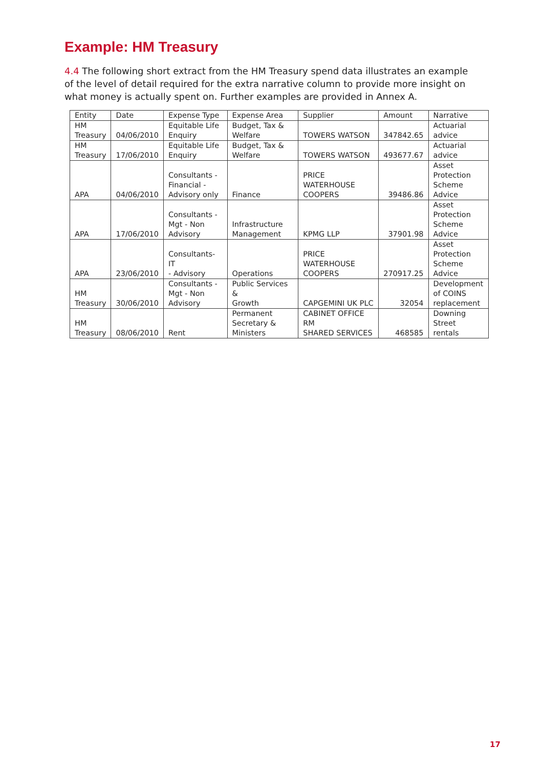Example: HM Treasury
4.4 The following short extract from the HM Treasury spend data illustrates an example of the level of detail required for the extra narrative column to provide more insight on what money is actually spent on. Further examples are provided in Annex A.
| Entity | Date | Expense Type | Expense Area | Supplier | Amount | Narrative |
| --- | --- | --- | --- | --- | --- | --- |
| HM Treasury | 04/06/2010 | Equitable Life Enquiry | Budget, Tax & Welfare | TOWERS WATSON | 347842.65 | Actuarial advice |
| HM Treasury | 17/06/2010 | Equitable Life Enquiry | Budget, Tax & Welfare | TOWERS WATSON | 493677.67 | Actuarial advice |
| APA | 04/06/2010 | Consultants - Financial - Advisory only | Finance | PRICE WATERHOUSE COOPERS | 39486.86 | Asset Protection Scheme Advice |
| APA | 17/06/2010 | Consultants - Mgt - Non Advisory | Infrastructure Management | KPMG LLP | 37901.98 | Asset Protection Scheme Advice |
| APA | 23/06/2010 | Consultants- IT - Advisory | Operations | PRICE WATERHOUSE COOPERS | 270917.25 | Asset Protection Scheme Advice |
| HM Treasury | 30/06/2010 | Consultants - Mgt - Non Advisory | Public Services & Growth | CAPGEMINI UK PLC | 32054 | Development of COINS replacement |
| HM Treasury | 08/06/2010 | Rent | Permanent Secretary & Ministers | CABINET OFFICE RM SHARED SERVICES | 468585 | Downing Street rentals |
17